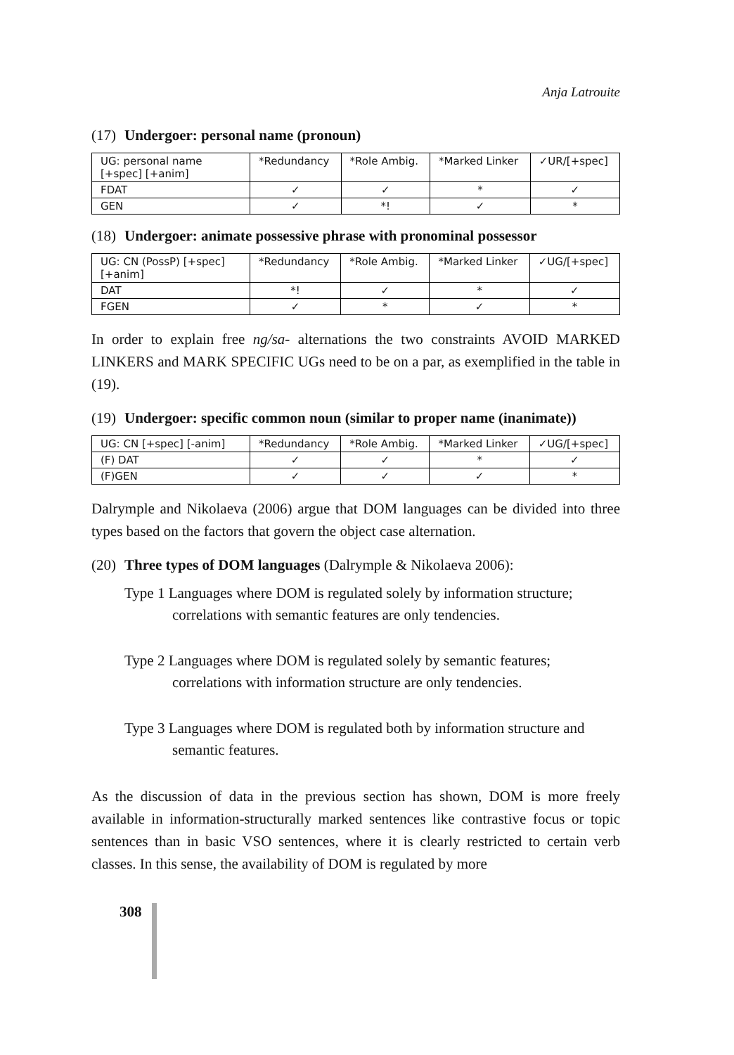Anja Latrouite
(17) Undergoer: personal name (pronoun)
| UG: personal name [+spec] [+anim] | *Redundancy | *Role Ambig. | *Marked Linker | ✓UR/[+spec] |
| FDAT | ✓ | ✓ | * | ✓ |
| GEN | ✓ | *! | ✓ | * |
(18) Undergoer: animate possessive phrase with pronominal possessor
| UG: CN (PossP) [+spec][+anim] | *Redundancy | *Role Ambig. | *Marked Linker | ✓UG/[+spec] |
| DAT | *! | ✓ | * | ✓ |
| FGEN | ✓ | * | ✓ | * |
In order to explain free ng/sa- alternations the two constraints AVOID MARKED LINKERS and MARK SPECIFIC UGs need to be on a par, as exemplified in the table in (19).
(19) Undergoer: specific common noun (similar to proper name (inanimate))
| UG: CN [+spec] [-anim] | *Redundancy | *Role Ambig. | *Marked Linker | ✓UG/[+spec] |
| (F) DAT | ✓ | ✓ | * | ✓ |
| (F)GEN | ✓ | ✓ | ✓ | * |
Dalrymple and Nikolaeva (2006) argue that DOM languages can be divided into three types based on the factors that govern the object case alternation.
(20) Three types of DOM languages (Dalrymple & Nikolaeva 2006):
Type 1 Languages where DOM is regulated solely by information structure; correlations with semantic features are only tendencies.
Type 2 Languages where DOM is regulated solely by semantic features; correlations with information structure are only tendencies.
Type 3 Languages where DOM is regulated both by information structure and semantic features.
As the discussion of data in the previous section has shown, DOM is more freely available in information-structurally marked sentences like contrastive focus or topic sentences than in basic VSO sentences, where it is clearly restricted to certain verb classes. In this sense, the availability of DOM is regulated by more
308